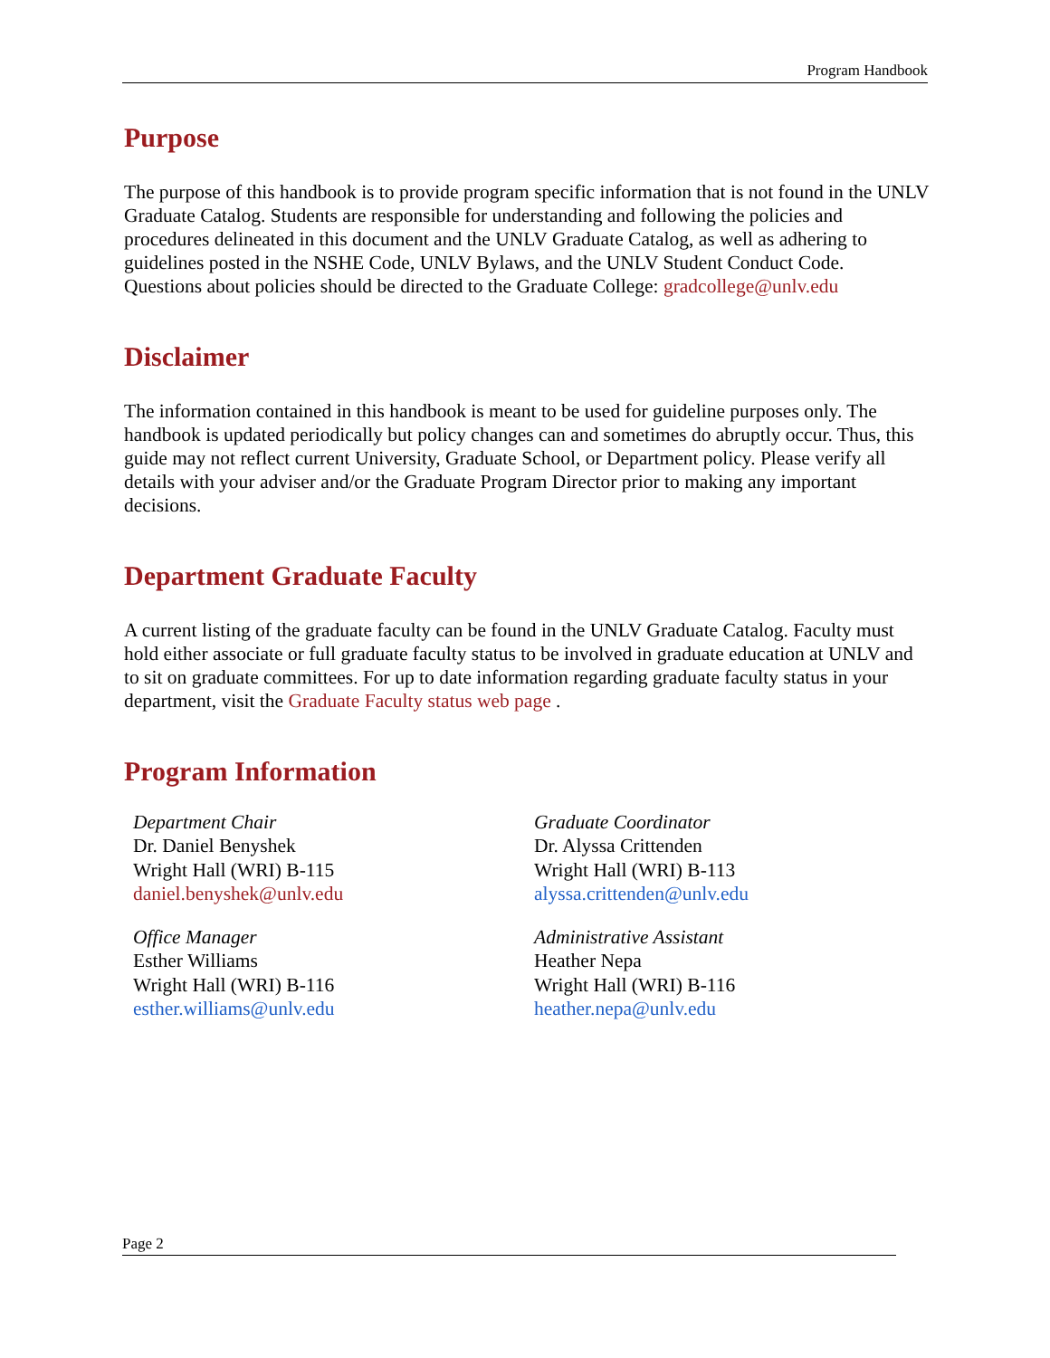Program Handbook
Purpose
The purpose of this handbook is to provide program specific information that is not found in the UNLV Graduate Catalog. Students are responsible for understanding and following the policies and procedures delineated in this document and the UNLV Graduate Catalog, as well as adhering to guidelines posted in the NSHE Code, UNLV Bylaws, and the UNLV Student Conduct Code. Questions about policies should be directed to the Graduate College: gradcollege@unlv.edu
Disclaimer
The information contained in this handbook is meant to be used for guideline purposes only. The handbook is updated periodically but policy changes can and sometimes do abruptly occur. Thus, this guide may not reflect current University, Graduate School, or Department policy. Please verify all details with your adviser and/or the Graduate Program Director prior to making any important decisions.
Department Graduate Faculty
A current listing of the graduate faculty can be found in the UNLV Graduate Catalog. Faculty must hold either associate or full graduate faculty status to be involved in graduate education at UNLV and to sit on graduate committees. For up to date information regarding graduate faculty status in your department, visit the Graduate Faculty status web page .
Program Information
Department Chair
Dr. Daniel Benyshek
Wright Hall (WRI) B-115
daniel.benyshek@unlv.edu
Graduate Coordinator
Dr. Alyssa Crittenden
Wright Hall (WRI) B-113
alyssa.crittenden@unlv.edu
Office Manager
Esther Williams
Wright Hall (WRI) B-116
esther.williams@unlv.edu
Administrative Assistant
Heather Nepa
Wright Hall (WRI) B-116
heather.nepa@unlv.edu
Page 2